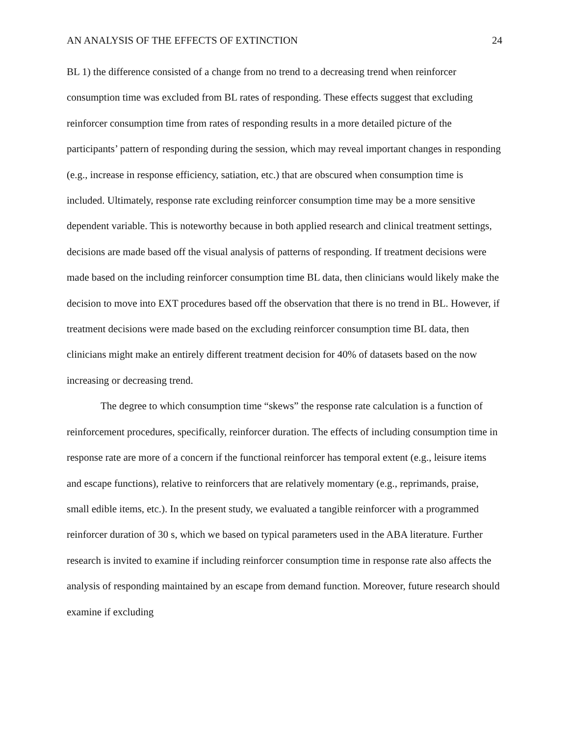AN ANALYSIS OF THE EFFECTS OF EXTINCTION 24
BL 1) the difference consisted of a change from no trend to a decreasing trend when reinforcer consumption time was excluded from BL rates of responding. These effects suggest that excluding reinforcer consumption time from rates of responding results in a more detailed picture of the participants’ pattern of responding during the session, which may reveal important changes in responding (e.g., increase in response efficiency, satiation, etc.) that are obscured when consumption time is included. Ultimately, response rate excluding reinforcer consumption time may be a more sensitive dependent variable. This is noteworthy because in both applied research and clinical treatment settings, decisions are made based off the visual analysis of patterns of responding. If treatment decisions were made based on the including reinforcer consumption time BL data, then clinicians would likely make the decision to move into EXT procedures based off the observation that there is no trend in BL. However, if treatment decisions were made based on the excluding reinforcer consumption time BL data, then clinicians might make an entirely different treatment decision for 40% of datasets based on the now increasing or decreasing trend.
The degree to which consumption time “skews” the response rate calculation is a function of reinforcement procedures, specifically, reinforcer duration. The effects of including consumption time in response rate are more of a concern if the functional reinforcer has temporal extent (e.g., leisure items and escape functions), relative to reinforcers that are relatively momentary (e.g., reprimands, praise, small edible items, etc.). In the present study, we evaluated a tangible reinforcer with a programmed reinforcer duration of 30 s, which we based on typical parameters used in the ABA literature. Further research is invited to examine if including reinforcer consumption time in response rate also affects the analysis of responding maintained by an escape from demand function. Moreover, future research should examine if excluding